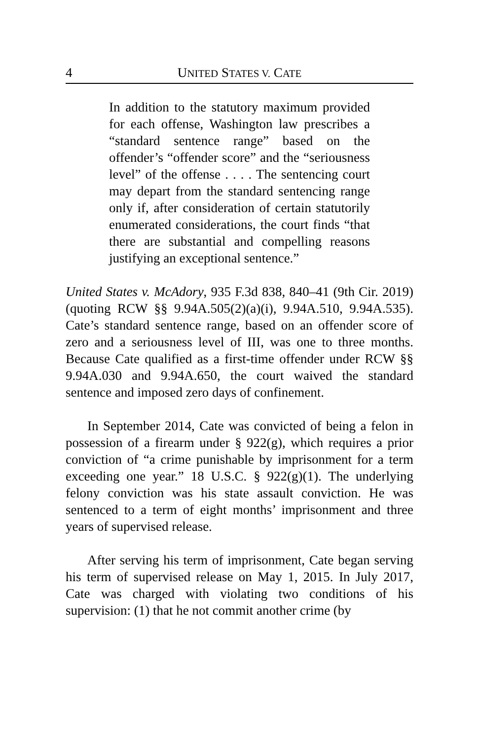4 UNITED STATES V. CATE
In addition to the statutory maximum provided for each offense, Washington law prescribes a “standard sentence range” based on the offender’s “offender score” and the “seriousness level” of the offense . . . . The sentencing court may depart from the standard sentencing range only if, after consideration of certain statutorily enumerated considerations, the court finds “that there are substantial and compelling reasons justifying an exceptional sentence.”
United States v. McAdory, 935 F.3d 838, 840–41 (9th Cir. 2019) (quoting RCW §§ 9.94A.505(2)(a)(i), 9.94A.510, 9.94A.535). Cate’s standard sentence range, based on an offender score of zero and a seriousness level of III, was one to three months. Because Cate qualified as a first-time offender under RCW §§ 9.94A.030 and 9.94A.650, the court waived the standard sentence and imposed zero days of confinement.
In September 2014, Cate was convicted of being a felon in possession of a firearm under § 922(g), which requires a prior conviction of “a crime punishable by imprisonment for a term exceeding one year.” 18 U.S.C. § 922(g)(1). The underlying felony conviction was his state assault conviction. He was sentenced to a term of eight months’ imprisonment and three years of supervised release.
After serving his term of imprisonment, Cate began serving his term of supervised release on May 1, 2015. In July 2017, Cate was charged with violating two conditions of his supervision: (1) that he not commit another crime (by